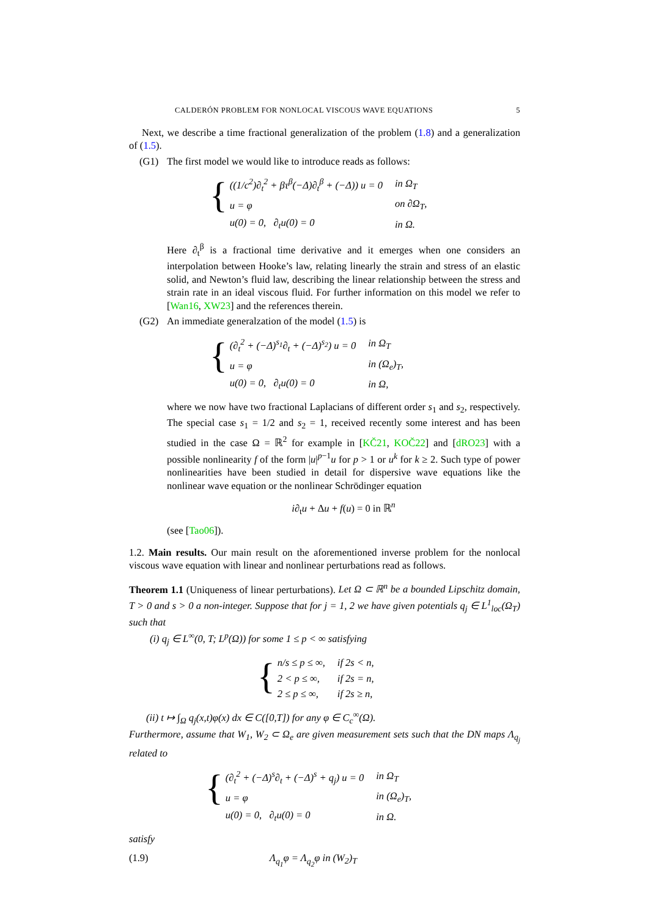CALDERÓN PROBLEM FOR NONLOCAL VISCOUS WAVE EQUATIONS 5
Next, we describe a time fractional generalization of the problem (1.8) and a generalization of (1.5).
(G1) The first model we would like to introduce reads as follows:
{
| ((1/c<sup>2</sup>)∂<sub>t</sub><sup>2</sup> + βτ<sup>β</sup>(−Δ)∂<sub>t</sub><sup>β</sup> + (−Δ)) u = 0 | in Ω<sub>T</sub> |
| u = φ | on ∂Ω<sub>T</sub>, |
| u(0) = 0, ∂<sub>t</sub>u(0) = 0 | in Ω. |
Here ∂<sub>t</sub><sup>β</sup> is a fractional time derivative and it emerges when one considers an interpolation between Hooke’s law, relating linearly the strain and stress of an elastic solid, and Newton’s fluid law, describing the linear relationship between the stress and strain rate in an ideal viscous fluid. For further information on this model we refer to [Wan16, XW23] and the references therein.
(G2) An immediate generalzation of the model (1.5) is
{
| (∂<sub>t</sub><sup>2</sup> + (−Δ)<sup>s<sub>1</sub></sup>∂<sub>t</sub> + (−Δ)<sup>s<sub>2</sub></sup>) u = 0 | in Ω<sub>T</sub> |
| u = φ | in (Ω<sub>e</sub>)<sub>T</sub>, |
| u(0) = 0, ∂<sub>t</sub>u(0) = 0 | in Ω, |
where we now have two fractional Laplacians of different order s<sub>1</sub> and s<sub>2</sub>, respectively. The special case s<sub>1</sub> = 1/2 and s<sub>2</sub> = 1, received recently some interest and has been studied in the case Ω = ℝ<sup>2</sup> for example in [KČ21, KOČ22] and [dRO23] with a possible nonlinearity f of the form |u|<sup>p−1</sup>u for p > 1 or u<sup>k</sup> for k ≥ 2. Such type of power nonlinearities have been studied in detail for dispersive wave equations like the nonlinear wave equation or the nonlinear Schrödinger equation
i∂<sub>t</sub>u + Δu + f(u) = 0 in ℝ<sup>n</sup>
(see [Tao06]).
1.2. Main results. Our main result on the aforementioned inverse problem for the nonlocal viscous wave equation with linear and nonlinear perturbations read as follows.
Theorem 1.1 (Uniqueness of linear perturbations). Let Ω ⊂ ℝ<sup>n</sup> be a bounded Lipschitz domain, T > 0 and s > 0 a non-integer. Suppose that for j = 1, 2 we have given potentials q<sub>j</sub> ∈ L<sup>1</sup><sub>loc</sub>(Ω<sub>T</sub>) such that
(i) q<sub>j</sub> ∈ L<sup>∞</sup>(0, T; L<sup>p</sup>(Ω)) for some 1 ≤ p < ∞ satisfying
{
| n/s ≤ p ≤ ∞, | if 2s < n, |
| 2 < p ≤ ∞, | if 2s = n, |
| 2 ≤ p ≤ ∞, | if 2s ≥ n, |
(ii) t ↦ ∫<sub>Ω</sub> q<sub>j</sub>(x,t)φ(x) dx ∈ C([0,T]) for any φ ∈ C<sub>c</sub><sup>∞</sup>(Ω).
Furthermore, assume that W<sub>1</sub>, W<sub>2</sub> ⊂ Ω<sub>e</sub> are given measurement sets such that the DN maps Λ<sub>q<sub>j</sub></sub> related to
{
| (∂<sub>t</sub><sup>2</sup> + (−Δ)<sup>s</sup>∂<sub>t</sub> + (−Δ)<sup>s</sup> + q<sub>j</sub>) u = 0 | in Ω<sub>T</sub> |
| u = φ | in (Ω<sub>e</sub>)<sub>T</sub>, |
| u(0) = 0, ∂<sub>t</sub>u(0) = 0 | in Ω. |
satisfy
(1.9) Λ<sub>q<sub>1</sub></sub>φ = Λ<sub>q<sub>2</sub></sub>φ in (W<sub>2</sub>)<sub>T</sub>